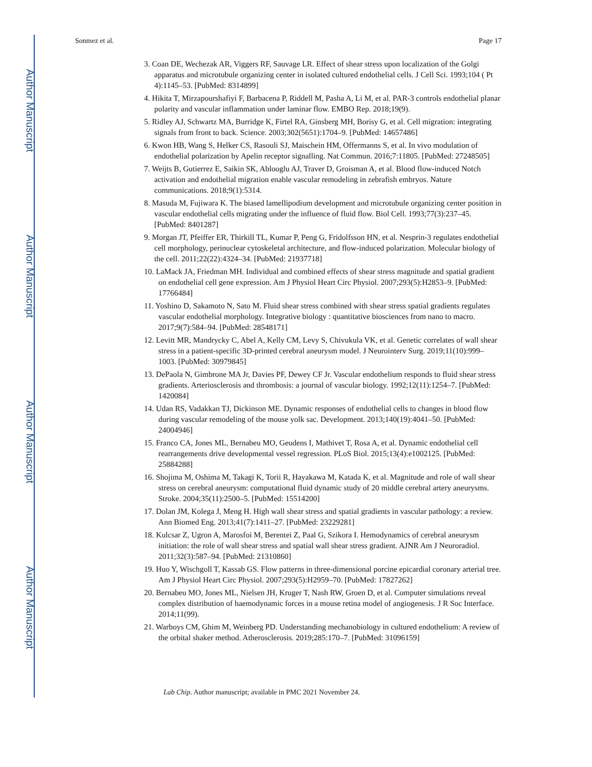Author Manuscript
Author Manuscript
Author Manuscript
Author Manuscript
Sonmez et al. Page 17
3. Coan DE, Wechezak AR, Viggers RF, Sauvage LR. Effect of shear stress upon localization of the Golgi apparatus and microtubule organizing center in isolated cultured endothelial cells. J Cell Sci. 1993;104 ( Pt 4):1145–53. [PubMed: 8314899]
4. Hikita T, Mirzapourshafiyi F, Barbacena P, Riddell M, Pasha A, Li M, et al. PAR-3 controls endothelial planar polarity and vascular inflammation under laminar flow. EMBO Rep. 2018;19(9).
5. Ridley AJ, Schwartz MA, Burridge K, Firtel RA, Ginsberg MH, Borisy G, et al. Cell migration: integrating signals from front to back. Science. 2003;302(5651):1704–9. [PubMed: 14657486]
6. Kwon HB, Wang S, Helker CS, Rasouli SJ, Maischein HM, Offermanns S, et al. In vivo modulation of endothelial polarization by Apelin receptor signalling. Nat Commun. 2016;7:11805. [PubMed: 27248505]
7. Weijts B, Gutierrez E, Saikin SK, Ablooglu AJ, Traver D, Groisman A, et al. Blood flow-induced Notch activation and endothelial migration enable vascular remodeling in zebrafish embryos. Nature communications. 2018;9(1):5314.
8. Masuda M, Fujiwara K. The biased lamellipodium development and microtubule organizing center position in vascular endothelial cells migrating under the influence of fluid flow. Biol Cell. 1993;77(3):237–45. [PubMed: 8401287]
9. Morgan JT, Pfeiffer ER, Thirkill TL, Kumar P, Peng G, Fridolfsson HN, et al. Nesprin-3 regulates endothelial cell morphology, perinuclear cytoskeletal architecture, and flow-induced polarization. Molecular biology of the cell. 2011;22(22):4324–34. [PubMed: 21937718]
10. LaMack JA, Friedman MH. Individual and combined effects of shear stress magnitude and spatial gradient on endothelial cell gene expression. Am J Physiol Heart Circ Physiol. 2007;293(5):H2853–9. [PubMed: 17766484]
11. Yoshino D, Sakamoto N, Sato M. Fluid shear stress combined with shear stress spatial gradients regulates vascular endothelial morphology. Integrative biology : quantitative biosciences from nano to macro. 2017;9(7):584–94. [PubMed: 28548171]
12. Levitt MR, Mandrycky C, Abel A, Kelly CM, Levy S, Chivukula VK, et al. Genetic correlates of wall shear stress in a patient-specific 3D-printed cerebral aneurysm model. J Neurointerv Surg. 2019;11(10):999–1003. [PubMed: 30979845]
13. DePaola N, Gimbrone MA Jr, Davies PF, Dewey CF Jr. Vascular endothelium responds to fluid shear stress gradients. Arteriosclerosis and thrombosis: a journal of vascular biology. 1992;12(11):1254–7. [PubMed: 1420084]
14. Udan RS, Vadakkan TJ, Dickinson ME. Dynamic responses of endothelial cells to changes in blood flow during vascular remodeling of the mouse yolk sac. Development. 2013;140(19):4041–50. [PubMed: 24004946]
15. Franco CA, Jones ML, Bernabeu MO, Geudens I, Mathivet T, Rosa A, et al. Dynamic endothelial cell rearrangements drive developmental vessel regression. PLoS Biol. 2015;13(4):e1002125. [PubMed: 25884288]
16. Shojima M, Oshima M, Takagi K, Torii R, Hayakawa M, Katada K, et al. Magnitude and role of wall shear stress on cerebral aneurysm: computational fluid dynamic study of 20 middle cerebral artery aneurysms. Stroke. 2004;35(11):2500–5. [PubMed: 15514200]
17. Dolan JM, Kolega J, Meng H. High wall shear stress and spatial gradients in vascular pathology: a review. Ann Biomed Eng. 2013;41(7):1411–27. [PubMed: 23229281]
18. Kulcsar Z, Ugron A, Marosfoi M, Berentei Z, Paal G, Szikora I. Hemodynamics of cerebral aneurysm initiation: the role of wall shear stress and spatial wall shear stress gradient. AJNR Am J Neuroradiol. 2011;32(3):587–94. [PubMed: 21310860]
19. Huo Y, Wischgoll T, Kassab GS. Flow patterns in three-dimensional porcine epicardial coronary arterial tree. Am J Physiol Heart Circ Physiol. 2007;293(5):H2959–70. [PubMed: 17827262]
20. Bernabeu MO, Jones ML, Nielsen JH, Kruger T, Nash RW, Groen D, et al. Computer simulations reveal complex distribution of haemodynamic forces in a mouse retina model of angiogenesis. J R Soc Interface. 2014;11(99).
21. Warboys CM, Ghim M, Weinberg PD. Understanding mechanobiology in cultured endothelium: A review of the orbital shaker method. Atherosclerosis. 2019;285:170–7. [PubMed: 31096159]
Lab Chip. Author manuscript; available in PMC 2021 November 24.